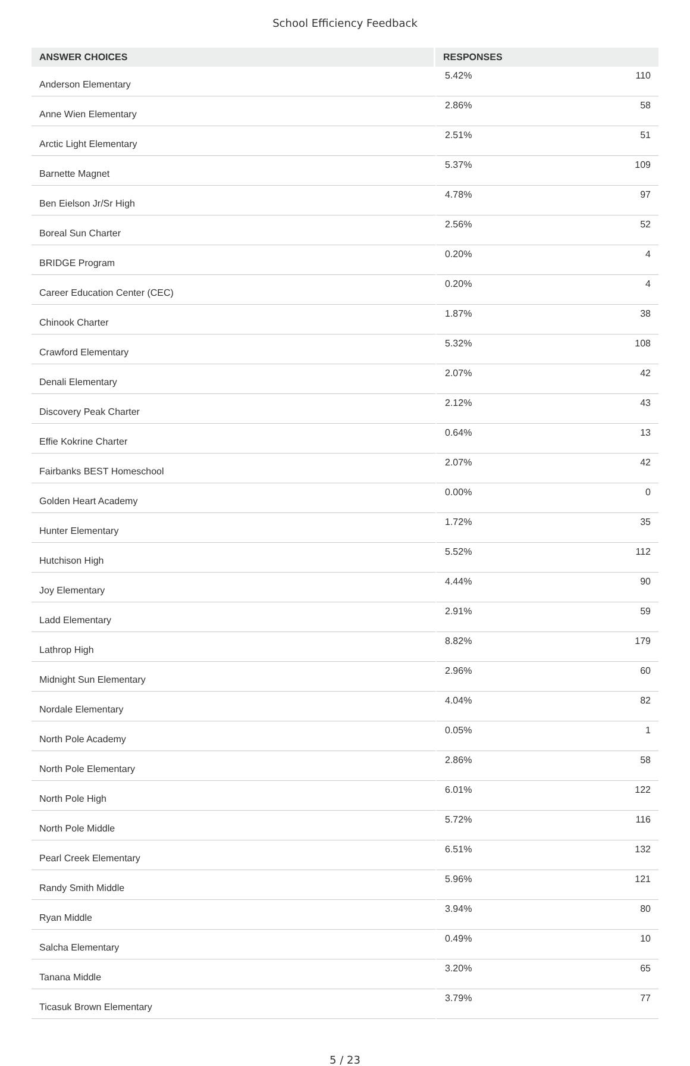School Efficiency Feedback
| ANSWER CHOICES | RESPONSES | |
| --- | --- | --- |
| Anderson Elementary | 5.42% | 110 |
| Anne Wien Elementary | 2.86% | 58 |
| Arctic Light Elementary | 2.51% | 51 |
| Barnette Magnet | 5.37% | 109 |
| Ben Eielson Jr/Sr High | 4.78% | 97 |
| Boreal Sun Charter | 2.56% | 52 |
| BRIDGE Program | 0.20% | 4 |
| Career Education Center (CEC) | 0.20% | 4 |
| Chinook Charter | 1.87% | 38 |
| Crawford Elementary | 5.32% | 108 |
| Denali Elementary | 2.07% | 42 |
| Discovery Peak Charter | 2.12% | 43 |
| Effie Kokrine Charter | 0.64% | 13 |
| Fairbanks BEST Homeschool | 2.07% | 42 |
| Golden Heart Academy | 0.00% | 0 |
| Hunter Elementary | 1.72% | 35 |
| Hutchison High | 5.52% | 112 |
| Joy Elementary | 4.44% | 90 |
| Ladd Elementary | 2.91% | 59 |
| Lathrop High | 8.82% | 179 |
| Midnight Sun Elementary | 2.96% | 60 |
| Nordale Elementary | 4.04% | 82 |
| North Pole Academy | 0.05% | 1 |
| North Pole Elementary | 2.86% | 58 |
| North Pole High | 6.01% | 122 |
| North Pole Middle | 5.72% | 116 |
| Pearl Creek Elementary | 6.51% | 132 |
| Randy Smith Middle | 5.96% | 121 |
| Ryan Middle | 3.94% | 80 |
| Salcha Elementary | 0.49% | 10 |
| Tanana Middle | 3.20% | 65 |
| Ticasuk Brown Elementary | 3.79% | 77 |
5 / 23